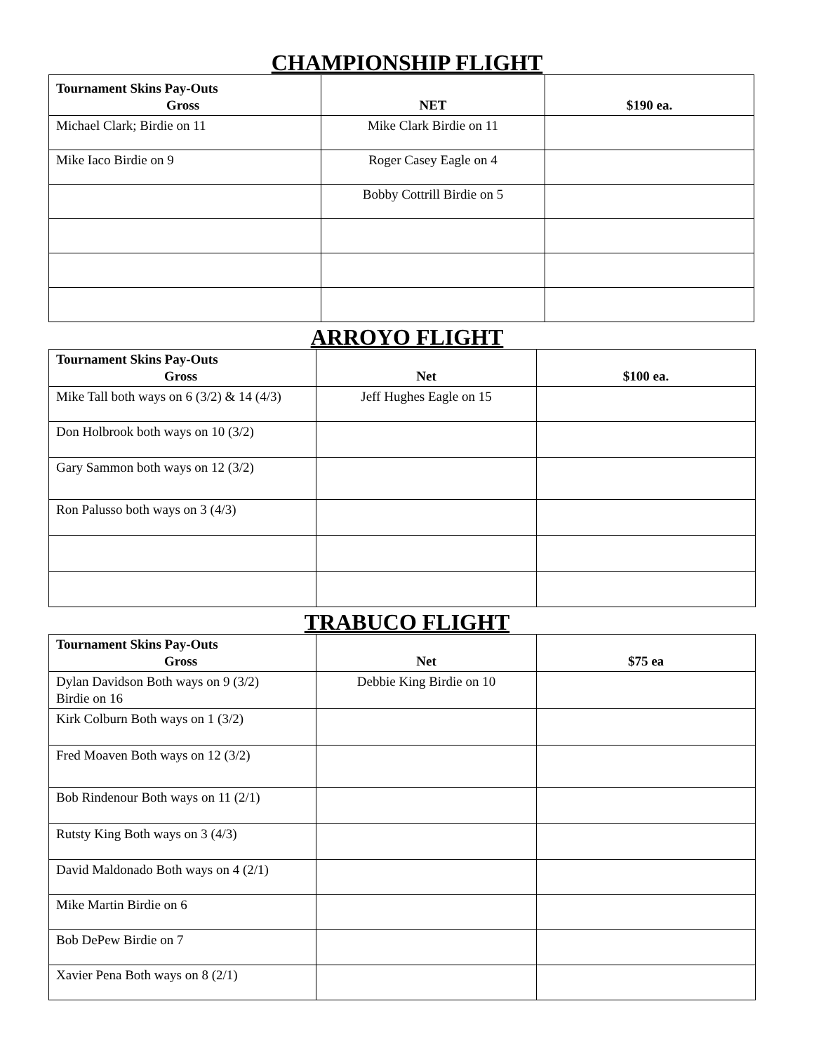CHAMPIONSHIP FLIGHT
| Tournament Skins Pay-Outs Gross | NET | $190 ea. |
| --- | --- | --- |
| Michael Clark; Birdie on 11 | Mike Clark Birdie on 11 | |
| Mike Iaco Birdie on 9 | Roger Casey Eagle on 4 | |
| | Bobby Cottrill Birdie on 5 | |
ARROYO FLIGHT
| Tournament Skins Pay-Outs Gross | Net | $100 ea. |
| --- | --- | --- |
| Mike Tall both ways on 6 (3/2) & 14 (4/3) | Jeff Hughes Eagle on 15 | |
| Don Holbrook both ways on 10 (3/2) | | |
| Gary Sammon both ways on 12 (3/2) | | |
| Ron Palusso both ways on 3 (4/3) | | |
TRABUCO FLIGHT
| Tournament Skins Pay-Outs Gross | Net | $75 ea |
| --- | --- | --- |
| Dylan Davidson Both ways on 9 (3/2) Birdie on 16 | Debbie King Birdie on 10 | |
| Kirk Colburn Both ways on 1 (3/2) | | |
| Fred Moaven Both ways on 12 (3/2) | | |
| Bob Rindenour Both ways on 11 (2/1) | | |
| Rutsty King Both ways on 3 (4/3) | | |
| David Maldonado Both ways on 4 (2/1) | | |
| Mike Martin Birdie on 6 | | |
| Bob DePew Birdie on 7 | | |
| Xavier Pena Both ways on 8 (2/1) | | |